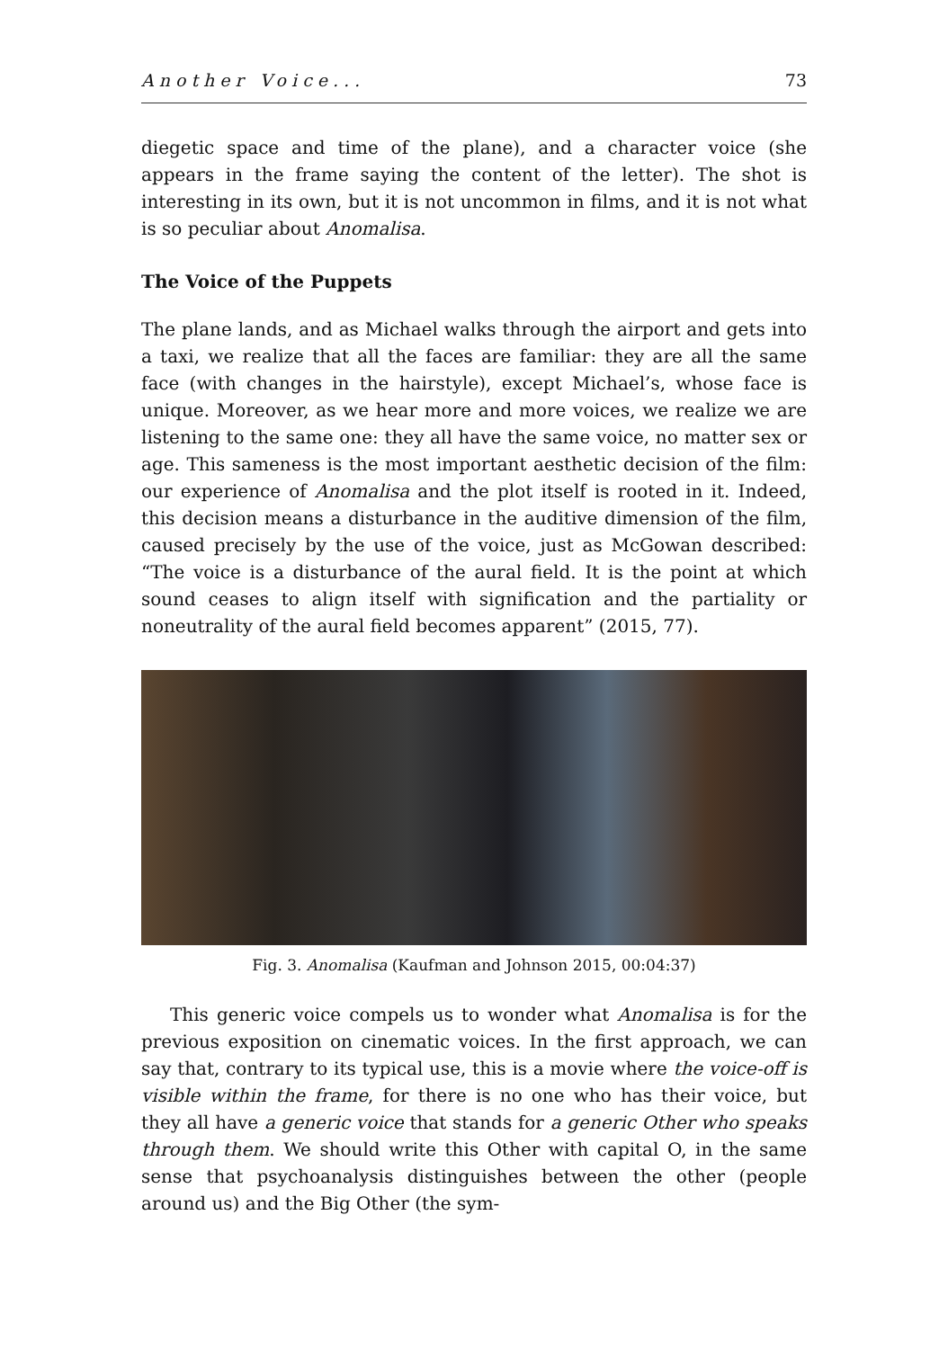Another Voice... 73
diegetic space and time of the plane), and a character voice (she appears in the frame saying the content of the letter). The shot is interesting in its own, but it is not uncommon in films, and it is not what is so peculiar about Anomalisa.
The Voice of the Puppets
The plane lands, and as Michael walks through the airport and gets into a taxi, we realize that all the faces are familiar: they are all the same face (with changes in the hairstyle), except Michael’s, whose face is unique. Moreover, as we hear more and more voices, we realize we are listening to the same one: they all have the same voice, no matter sex or age. This sameness is the most important aesthetic decision of the film: our experience of Anomalisa and the plot itself is rooted in it. Indeed, this decision means a disturbance in the auditive dimension of the film, caused precisely by the use of the voice, just as McGowan described: “The voice is a disturbance of the aural field. It is the point at which sound ceases to align itself with signification and the partiality or noneutrality of the aural field becomes apparent” (2015, 77).
Fig. 3. Anomalisa (Kaufman and Johnson 2015, 00:04:37)
This generic voice compels us to wonder what Anomalisa is for the previous exposition on cinematic voices. In the first approach, we can say that, contrary to its typical use, this is a movie where the voice-off is visible within the frame, for there is no one who has their voice, but they all have a generic voice that stands for a generic Other who speaks through them. We should write this Other with capital O, in the same sense that psychoanalysis distinguishes between the other (people around us) and the Big Other (the sym-